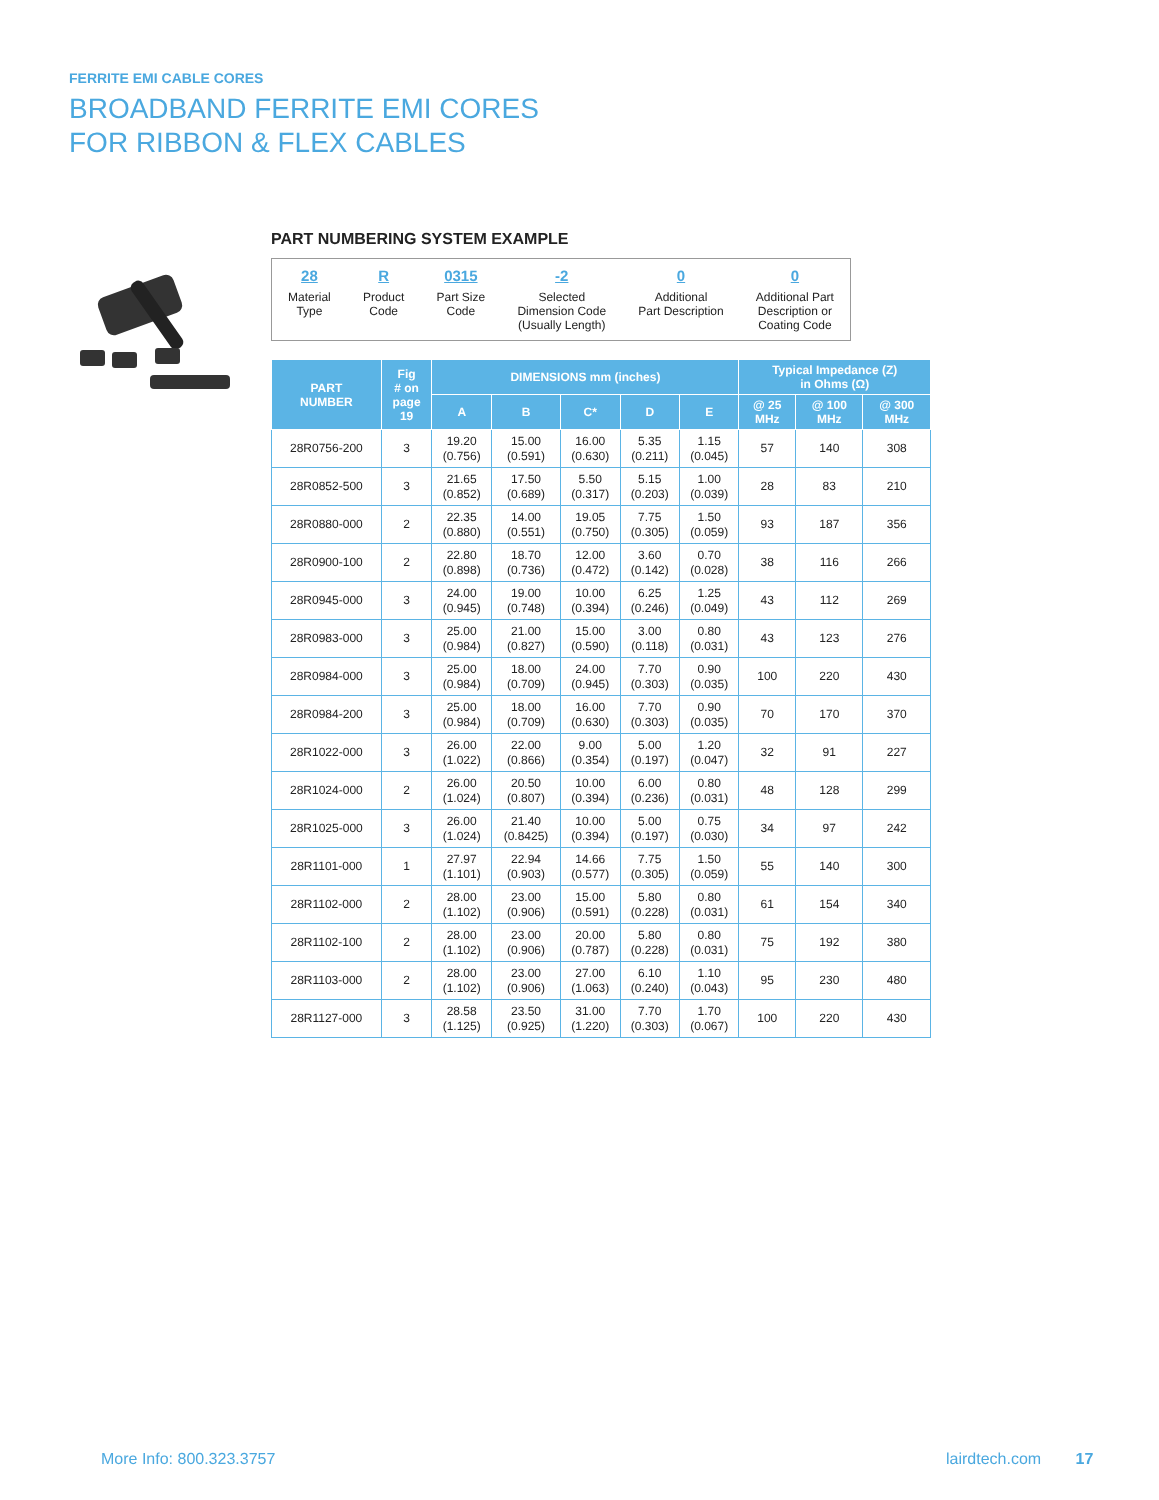FERRITE EMI CABLE CORES
BROADBAND FERRITE EMI CORES
FOR RIBBON & FLEX CABLES
PART NUMBERING SYSTEM EXAMPLE
28
Material
Type
R
Product
Code
0315
Part Size
Code
-2
Selected
Dimension Code
(Usually Length)
0
Additional
Part Description
0
Additional Part
Description or
Coating Code
| PART NUMBER | Fig # on page 19 | DIMENSIONS mm (inches) | | | | | Typical Impedance (Z) in Ohms (Ω) | | |
| --- | --- | --- | --- | --- | --- | --- | --- | --- | --- |
| | | A | B | C* | D | E | @ 25 MHz | @ 100 MHz | @ 300 MHz |
| 28R0756-200 | 3 | 19.20 (0.756) | 15.00 (0.591) | 16.00 (0.630) | 5.35 (0.211) | 1.15 (0.045) | 57 | 140 | 308 |
| 28R0852-500 | 3 | 21.65 (0.852) | 17.50 (0.689) | 5.50 (0.317) | 5.15 (0.203) | 1.00 (0.039) | 28 | 83 | 210 |
| 28R0880-000 | 2 | 22.35 (0.880) | 14.00 (0.551) | 19.05 (0.750) | 7.75 (0.305) | 1.50 (0.059) | 93 | 187 | 356 |
| 28R0900-100 | 2 | 22.80 (0.898) | 18.70 (0.736) | 12.00 (0.472) | 3.60 (0.142) | 0.70 (0.028) | 38 | 116 | 266 |
| 28R0945-000 | 3 | 24.00 (0.945) | 19.00 (0.748) | 10.00 (0.394) | 6.25 (0.246) | 1.25 (0.049) | 43 | 112 | 269 |
| 28R0983-000 | 3 | 25.00 (0.984) | 21.00 (0.827) | 15.00 (0.590) | 3.00 (0.118) | 0.80 (0.031) | 43 | 123 | 276 |
| 28R0984-000 | 3 | 25.00 (0.984) | 18.00 (0.709) | 24.00 (0.945) | 7.70 (0.303) | 0.90 (0.035) | 100 | 220 | 430 |
| 28R0984-200 | 3 | 25.00 (0.984) | 18.00 (0.709) | 16.00 (0.630) | 7.70 (0.303) | 0.90 (0.035) | 70 | 170 | 370 |
| 28R1022-000 | 3 | 26.00 (1.022) | 22.00 (0.866) | 9.00 (0.354) | 5.00 (0.197) | 1.20 (0.047) | 32 | 91 | 227 |
| 28R1024-000 | 2 | 26.00 (1.024) | 20.50 (0.807) | 10.00 (0.394) | 6.00 (0.236) | 0.80 (0.031) | 48 | 128 | 299 |
| 28R1025-000 | 3 | 26.00 (1.024) | 21.40 (0.8425) | 10.00 (0.394) | 5.00 (0.197) | 0.75 (0.030) | 34 | 97 | 242 |
| 28R1101-000 | 1 | 27.97 (1.101) | 22.94 (0.903) | 14.66 (0.577) | 7.75 (0.305) | 1.50 (0.059) | 55 | 140 | 300 |
| 28R1102-000 | 2 | 28.00 (1.102) | 23.00 (0.906) | 15.00 (0.591) | 5.80 (0.228) | 0.80 (0.031) | 61 | 154 | 340 |
| 28R1102-100 | 2 | 28.00 (1.102) | 23.00 (0.906) | 20.00 (0.787) | 5.80 (0.228) | 0.80 (0.031) | 75 | 192 | 380 |
| 28R1103-000 | 2 | 28.00 (1.102) | 23.00 (0.906) | 27.00 (1.063) | 6.10 (0.240) | 1.10 (0.043) | 95 | 230 | 480 |
| 28R1127-000 | 3 | 28.58 (1.125) | 23.50 (0.925) | 31.00 (1.220) | 7.70 (0.303) | 1.70 (0.067) | 100 | 220 | 430 |
More Info: 800.323.3757 lairdtech.com 17